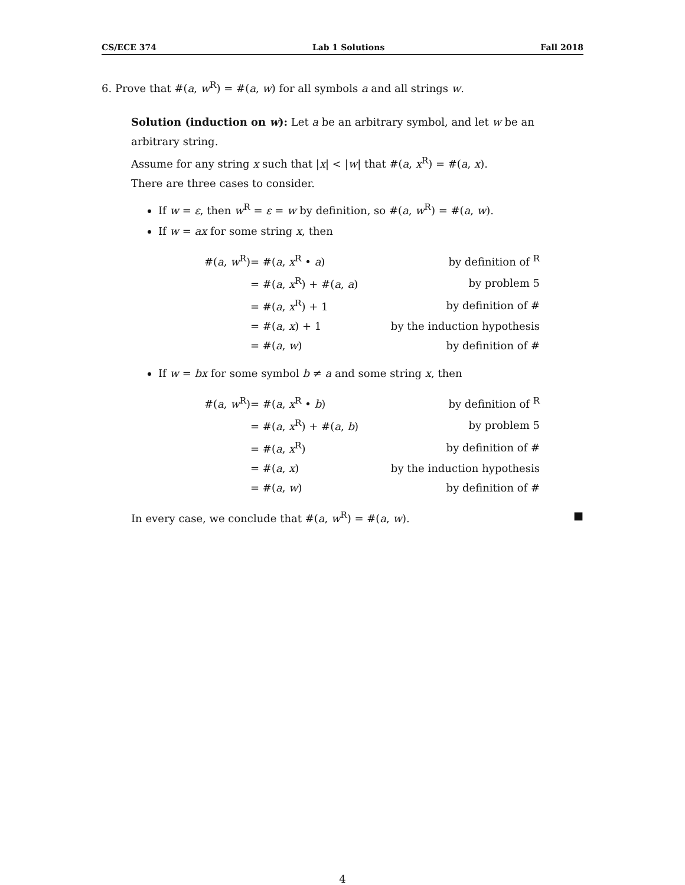CS/ECE 374 Lab 1 Solutions Fall 2018
6. Prove that #(a, w<sup>R</sup>) = #(a, w) for all symbols a and all strings w.
Solution (induction on w): Let a be an arbitrary symbol, and let w be an arbitrary string.
Assume for any string x such that |x| < |w| that #(a, x<sup>R</sup>) = #(a, x).
There are three cases to consider.
If w = ε, then w<sup>R</sup> = ε = w by definition, so #(a, w<sup>R</sup>) = #(a, w).
If w = ax for some string x, then
| #( a , w<sup>R</sup>) | = #( a , x<sup>R</sup> • a ) | by definition of <sup>R</sup> |
| | = #( a , x<sup>R</sup>) + #( a , a ) | by problem 5 |
| | = #( a , x<sup>R</sup>) + 1 | by definition of # |
| | = #( a , x ) + 1 | by the induction hypothesis |
| | = #( a , w ) | by definition of # |
If w = bx for some symbol b ≠ a and some string x, then
| #( a , w<sup>R</sup>) | = #( a , x<sup>R</sup> • b ) | by definition of <sup>R</sup> |
| | = #( a , x<sup>R</sup>) + #( a , b ) | by problem 5 |
| | = #( a , x<sup>R</sup>) | by definition of # |
| | = #( a , x ) | by the induction hypothesis |
| | = #( a , w ) | by definition of # |
In every case, we conclude that #(a, w<sup>R</sup>) = #(a, w). ■
4